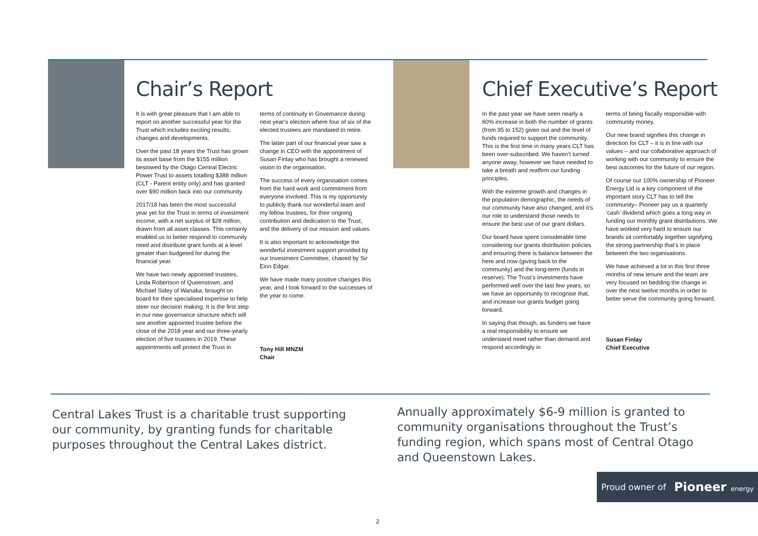Chair’s Report
It is with great pleasure that I am able to report on another successful year for the Trust which includes exciting results, changes and developments.
Over the past 18 years the Trust has grown its asset base from the $155 million bestowed by the Otago Central Electric Power Trust to assets totalling $388 million (CLT - Parent entity only) and has granted over $90 million back into our community.
2017/18 has been the most successful year yet for the Trust in terms of investment income, with a net surplus of $28 million, drawn from all asset classes. This certainly enabled us to better respond to community need and distribute grant funds at a level greater than budgeted for during the financial year.
We have two newly appointed trustees, Linda Robertson of Queenstown, and Michael Sidey of Wanaka, brought on board for their specialised expertise to help steer our decision making. It is the first step in our new governance structure which will see another appointed trustee before the close of the 2018 year and our three-yearly election of five trustees in 2019. These appointments will protect the Trust in
terms of continuity in Governance during next year’s election where four of six of the elected trustees are mandated to retire.
The latter part of our financial year saw a change in CEO with the appointment of Susan Finlay who has brought a renewed vision to the organisation.
The success of every organisation comes from the hard work and commitment from everyone involved. This is my opportunity to publicly thank our wonderful team and my fellow trustees, for their ongoing contribution and dedication to the Trust, and the delivery of our mission and values.
It is also important to acknowledge the wonderful investment support provided by our Investment Committee, chaired by Sir Eion Edgar.
We have made many positive changes this year, and I look forward to the successes of the year to come.
Tony Hill MNZM
Chair
Chief Executive’s Report
In the past year we have seen nearly a 60% increase in both the number of grants (from 95 to 152) given out and the level of funds required to support the community. This is the first time in many years CLT has been over-subscribed. We haven’t turned anyone away, however we have needed to take a breath and reaffirm our funding principles.
With the extreme growth and changes in the population demographic, the needs of our community have also changed, and it’s our role to understand those needs to ensure the best use of our grant dollars.
Our board have spent considerable time considering our grants distribution policies and ensuring there is balance between the here and now (giving back to the community) and the long-term (funds in reserve). The Trust’s investments have performed well over the last few years, so we have an opportunity to recognise that, and increase our grants budget going forward.
In saying that though, as funders we have a real responsibility to ensure we understand need rather than demand and respond accordingly in
terms of being fiscally responsible with community money.
Our new brand signifies this change in direction for CLT – it is in line with our values – and our collaborative approach of working with our community to ensure the best outcomes for the future of our region.
Of course our 100% ownership of Pioneer Energy Ltd is a key component of the important story CLT has to tell the community– Pioneer pay us a quarterly ‘cash’ dividend which goes a long way in funding our monthly grant distributions. We have worked very hard to ensure our brands sit comfortably together signifying the strong partnership that’s in place between the two organisations.
We have achieved a lot in this first three months of new tenure and the team are very focused on bedding the change in over the next twelve months in order to better serve the community going forward.
Susan Finlay
Chief Executive
Central Lakes Trust is a charitable trust supporting our community, by granting funds for charitable purposes throughout the Central Lakes district.
Annually approximately $6-9 million is granted to community organisations throughout the Trust’s funding region, which spans most of Central Otago and Queenstown Lakes.
Proud owner of Pioneer energy
2